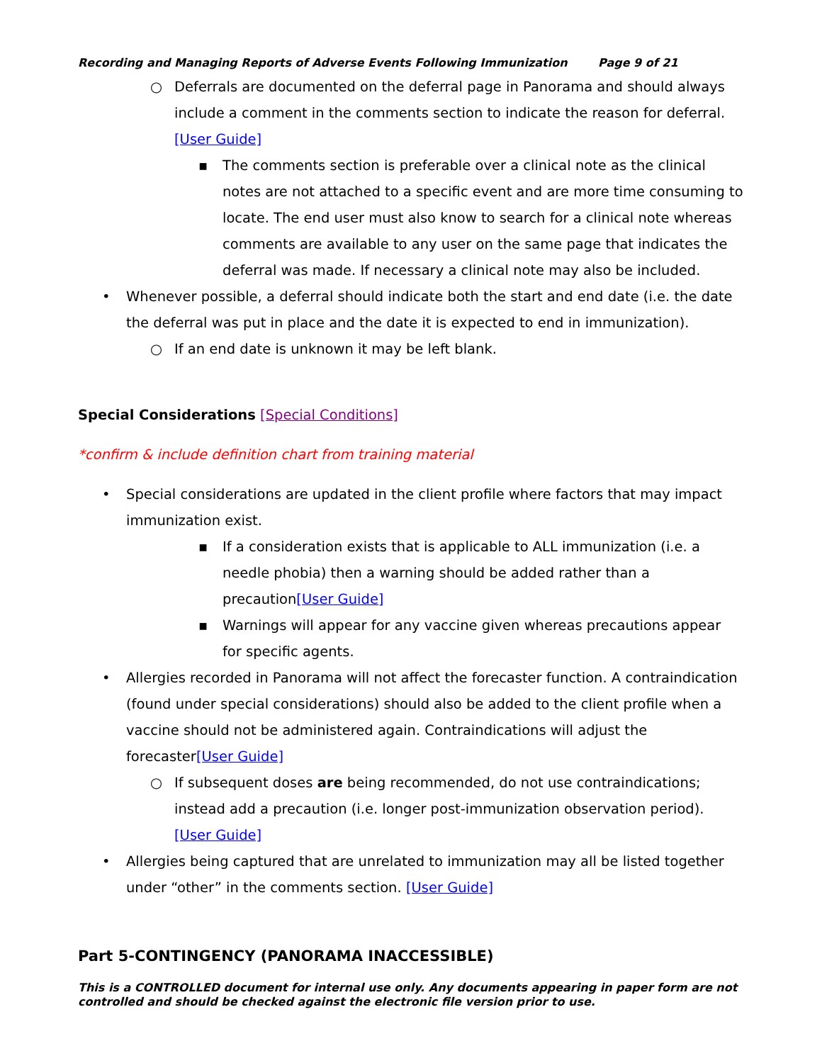Recording and Managing Reports of Adverse Events Following Immunization Page 9 of 21
○ Deferrals are documented on the deferral page in Panorama and should always include a comment in the comments section to indicate the reason for deferral. [User Guide]
▪ The comments section is preferable over a clinical note as the clinical notes are not attached to a specific event and are more time consuming to locate. The end user must also know to search for a clinical note whereas comments are available to any user on the same page that indicates the deferral was made. If necessary a clinical note may also be included.
• Whenever possible, a deferral should indicate both the start and end date (i.e. the date the deferral was put in place and the date it is expected to end in immunization).
○ If an end date is unknown it may be left blank.
Special Considerations [Special Conditions]
*confirm & include definition chart from training material
• Special considerations are updated in the client profile where factors that may impact immunization exist.
▪ If a consideration exists that is applicable to ALL immunization (i.e. a needle phobia) then a warning should be added rather than a precaution[User Guide]
▪ Warnings will appear for any vaccine given whereas precautions appear for specific agents.
• Allergies recorded in Panorama will not affect the forecaster function. A contraindication (found under special considerations) should also be added to the client profile when a vaccine should not be administered again. Contraindications will adjust the forecaster[User Guide]
○ If subsequent doses are being recommended, do not use contraindications; instead add a precaution (i.e. longer post-immunization observation period). [User Guide]
• Allergies being captured that are unrelated to immunization may all be listed together under “other” in the comments section. [User Guide]
Part 5-CONTINGENCY (PANORAMA INACCESSIBLE)
This is a CONTROLLED document for internal use only. Any documents appearing in paper form are not controlled and should be checked against the electronic file version prior to use.